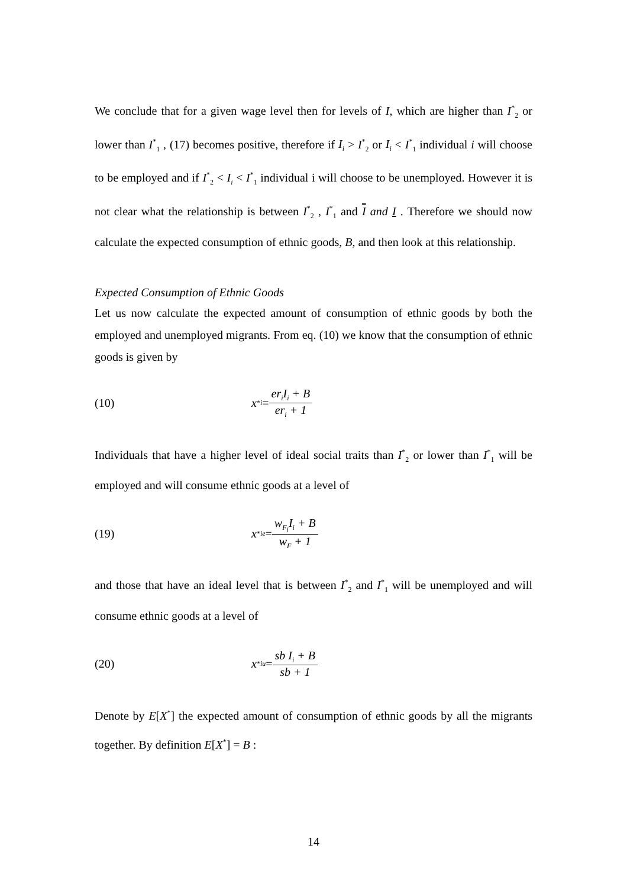We conclude that for a given wage level then for levels of I, which are higher than I<sup>*</sup><sub>2</sub> or lower than I<sup>*</sup><sub>1</sub> , (17) becomes positive, therefore if I<sub>i</sub> > I<sup>*</sup><sub>2</sub> or I<sub>i</sub> < I<sup>*</sup><sub>1</sub> individual i will choose to be employed and if I<sup>*</sup><sub>2</sub> < I<sub>i</sub> < I<sup>*</sup><sub>1</sub> individual i will choose to be unemployed. However it is not clear what the relationship is between I<sup>*</sup><sub>2</sub> , I<sup>*</sup><sub>1</sub> and I and I . Therefore we should now calculate the expected consumption of ethnic goods, B, and then look at this relationship.
Expected Consumption of Ethnic Goods
Let us now calculate the expected amount of consumption of ethnic goods by both the employed and unemployed migrants. From eq. (10) we know that the consumption of ethnic goods is given by
(10) x<sup>*</sup><sub>i</sub> = er<sub>i</sub>I<sub>i</sub> + B er<sub>i</sub> + 1
Individuals that have a higher level of ideal social traits than I<sup>*</sup><sub>2</sub> or lower than I<sup>*</sup><sub>1</sub> will be employed and will consume ethnic goods at a level of
(19) x<sup>*</sup><sub>ie</sub> = w<sub>F<sub>i</sub></sub>I<sub>i</sub> + B w<sub>F</sub> + 1
and those that have an ideal level that is between I<sup>*</sup><sub>2</sub> and I<sup>*</sup><sub>1</sub> will be unemployed and will consume ethnic goods at a level of
(20) x<sup>*</sup><sub>iu</sub> = sb I<sub>i</sub> + B sb + 1
Denote by E[X<sup>*</sup>] the expected amount of consumption of ethnic goods by all the migrants together. By definition E[X<sup>*</sup>] = B :
14